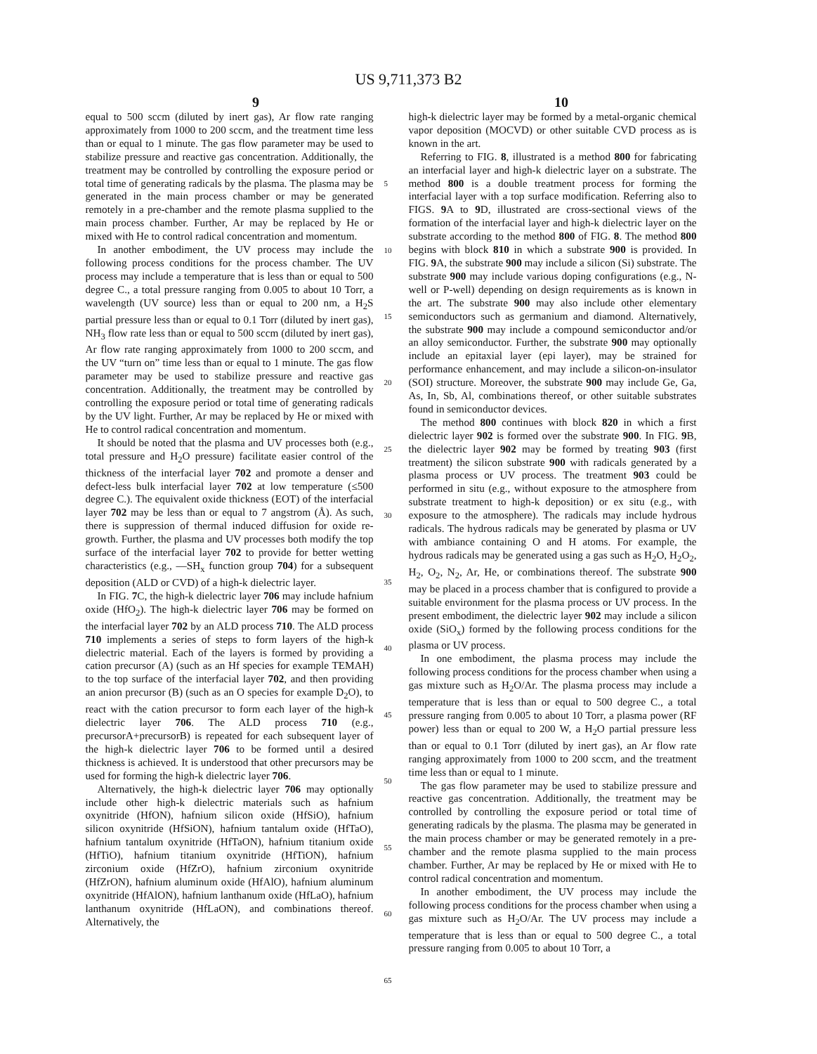US 9,711,373 B2
9 10
equal to 500 sccm (diluted by inert gas), Ar flow rate ranging approximately from 1000 to 200 sccm, and the treatment time less than or equal to 1 minute. The gas flow parameter may be used to stabilize pressure and reactive gas concentration. Additionally, the treatment may be controlled by controlling the exposure period or total time of generating radicals by the plasma. The plasma may be generated in the main process chamber or may be generated remotely in a pre-chamber and the remote plasma supplied to the main process chamber. Further, Ar may be replaced by He or mixed with He to control radical concentration and momentum.
In another embodiment, the UV process may include the following process conditions for the process chamber. The UV process may include a temperature that is less than or equal to 500 degree C., a total pressure ranging from 0.005 to about 10 Torr, a wavelength (UV source) less than or equal to 200 nm, a H<sub>2</sub>S partial pressure less than or equal to 0.1 Torr (diluted by inert gas), NH<sub>3</sub> flow rate less than or equal to 500 sccm (diluted by inert gas), Ar flow rate ranging approximately from 1000 to 200 sccm, and the UV “turn on” time less than or equal to 1 minute. The gas flow parameter may be used to stabilize pressure and reactive gas concentration. Additionally, the treatment may be controlled by controlling the exposure period or total time of generating radicals by the UV light. Further, Ar may be replaced by He or mixed with He to control radical concentration and momentum.
It should be noted that the plasma and UV processes both (e.g., total pressure and H<sub>2</sub>O pressure) facilitate easier control of the thickness of the interfacial layer 702 and promote a denser and defect-less bulk interfacial layer 702 at low temperature (≤500 degree C.). The equivalent oxide thickness (EOT) of the interfacial layer 702 may be less than or equal to 7 angstrom (Å). As such, there is suppression of thermal induced diffusion for oxide re-growth. Further, the plasma and UV processes both modify the top surface of the interfacial layer 702 to provide for better wetting characteristics (e.g., —SH<sub>x</sub> function group 704) for a subsequent deposition (ALD or CVD) of a high-k dielectric layer.
In FIG. 7 C, the high-k dielectric layer 706 may include hafnium oxide (HfO<sub>2</sub>). The high-k dielectric layer 706 may be formed on the interfacial layer 702 by an ALD process 710. The ALD process 710 implements a series of steps to form layers of the high-k dielectric material. Each of the layers is formed by providing a cation precursor (A) (such as an Hf species for example TEMAH) to the top surface of the interfacial layer 702, and then providing an anion precursor (B) (such as an O species for example D<sub>2</sub>O), to react with the cation precursor to form each layer of the high-k dielectric layer 706. The ALD process 710 (e.g., precursorA+precursorB) is repeated for each subsequent layer of the high-k dielectric layer 706 to be formed until a desired thickness is achieved. It is understood that other precursors may be used for forming the high-k dielectric layer 706.
Alternatively, the high-k dielectric layer 706 may optionally include other high-k dielectric materials such as hafnium oxynitride (HfON), hafnium silicon oxide (HfSiO), hafnium silicon oxynitride (HfSiON), hafnium tantalum oxide (HfTaO), hafnium tantalum oxynitride (HfTaON), hafnium titanium oxide (HfTiO), hafnium titanium oxynitride (HfTiON), hafnium zirconium oxide (HfZrO), hafnium zirconium oxynitride (HfZrON), hafnium aluminum oxide (HfAlO), hafnium aluminum oxynitride (HfAlON), hafnium lanthanum oxide (HfLaO), hafnium lanthanum oxynitride (HfLaON), and combinations thereof. Alternatively, the
5
10
15
20
25
30
35
40
45
50
55
60
65
high-k dielectric layer may be formed by a metal-organic chemical vapor deposition (MOCVD) or other suitable CVD process as is known in the art.
Referring to FIG. 8, illustrated is a method 800 for fabricating an interfacial layer and high-k dielectric layer on a substrate. The method 800 is a double treatment process for forming the interfacial layer with a top surface modification. Referring also to FIGS. 9 A to 9 D, illustrated are cross-sectional views of the formation of the interfacial layer and high-k dielectric layer on the substrate according to the method 800 of FIG. 8. The method 800 begins with block 810 in which a substrate 900 is provided. In FIG. 9 A, the substrate 900 may include a silicon (Si) substrate. The substrate 900 may include various doping configurations (e.g., N-well or P-well) depending on design requirements as is known in the art. The substrate 900 may also include other elementary semiconductors such as germanium and diamond. Alternatively, the substrate 900 may include a compound semiconductor and/or an alloy semiconductor. Further, the substrate 900 may optionally include an epitaxial layer (epi layer), may be strained for performance enhancement, and may include a silicon-on-insulator (SOI) structure. Moreover, the substrate 900 may include Ge, Ga, As, In, Sb, Al, combinations thereof, or other suitable substrates found in semiconductor devices.
The method 800 continues with block 820 in which a first dielectric layer 902 is formed over the substrate 900. In FIG. 9 B, the dielectric layer 902 may be formed by treating 903 (first treatment) the silicon substrate 900 with radicals generated by a plasma process or UV process. The treatment 903 could be performed in situ (e.g., without exposure to the atmosphere from substrate treatment to high-k deposition) or ex situ (e.g., with exposure to the atmosphere). The radicals may include hydrous radicals. The hydrous radicals may be generated by plasma or UV with ambiance containing O and H atoms. For example, the hydrous radicals may be generated using a gas such as H<sub>2</sub>O, H<sub>2</sub>O<sub>2</sub>, H<sub>2</sub>, O<sub>2</sub>, N<sub>2</sub>, Ar, He, or combinations thereof. The substrate 900 may be placed in a process chamber that is configured to provide a suitable environment for the plasma process or UV process. In the present embodiment, the dielectric layer 902 may include a silicon oxide (SiO<sub>x</sub>) formed by the following process conditions for the plasma or UV process.
In one embodiment, the plasma process may include the following process conditions for the process chamber when using a gas mixture such as H<sub>2</sub>O/Ar. The plasma process may include a temperature that is less than or equal to 500 degree C., a total pressure ranging from 0.005 to about 10 Torr, a plasma power (RF power) less than or equal to 200 W, a H<sub>2</sub>O partial pressure less than or equal to 0.1 Torr (diluted by inert gas), an Ar flow rate ranging approximately from 1000 to 200 sccm, and the treatment time less than or equal to 1 minute.
The gas flow parameter may be used to stabilize pressure and reactive gas concentration. Additionally, the treatment may be controlled by controlling the exposure period or total time of generating radicals by the plasma. The plasma may be generated in the main process chamber or may be generated remotely in a pre-chamber and the remote plasma supplied to the main process chamber. Further, Ar may be replaced by He or mixed with He to control radical concentration and momentum.
In another embodiment, the UV process may include the following process conditions for the process chamber when using a gas mixture such as H<sub>2</sub>O/Ar. The UV process may include a temperature that is less than or equal to 500 degree C., a total pressure ranging from 0.005 to about 10 Torr, a